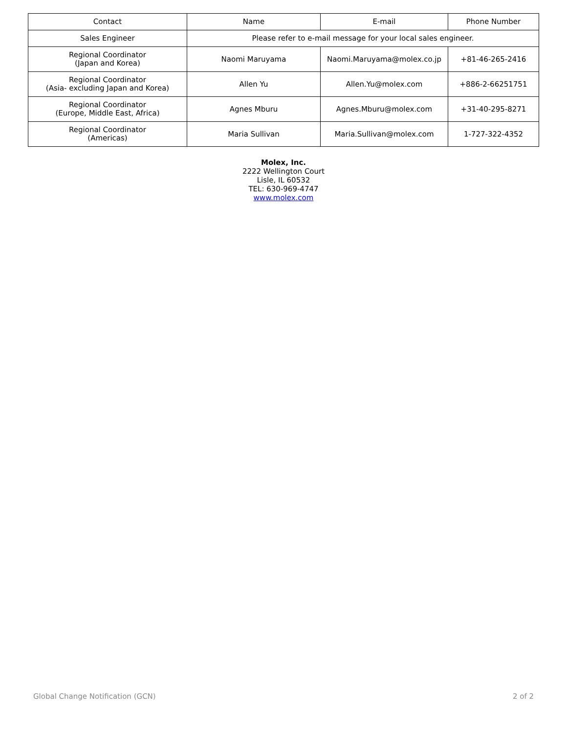| Contact | Name | E-mail | Phone Number |
| --- | --- | --- | --- |
| Sales Engineer | Please refer to e-mail message for your local sales engineer. | | |
| Regional Coordinator (Japan and Korea) | Naomi Maruyama | Naomi.Maruyama@molex.co.jp | +81-46-265-2416 |
| Regional Coordinator (Asia- excluding Japan and Korea) | Allen Yu | Allen.Yu@molex.com | +886-2-66251751 |
| Regional Coordinator (Europe, Middle East, Africa) | Agnes Mburu | Agnes.Mburu@molex.com | +31-40-295-8271 |
| Regional Coordinator (Americas) | Maria Sullivan | Maria.Sullivan@molex.com | 1-727-322-4352 |
Molex, Inc.
2222 Wellington Court
Lisle, IL 60532
TEL: 630-969-4747
www.molex.com
Global Change Notification (GCN) 2 of 2